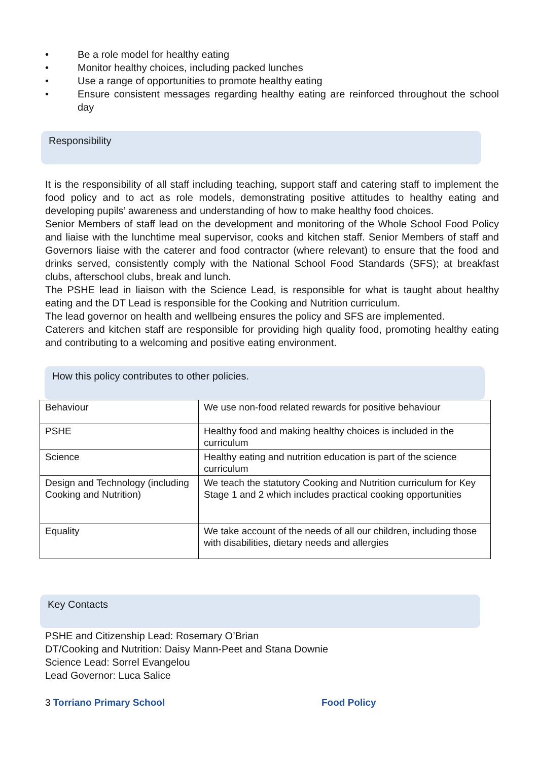• Be a role model for healthy eating
• Monitor healthy choices, including packed lunches
• Use a range of opportunities to promote healthy eating
• Ensure consistent messages regarding healthy eating are reinforced throughout the school day
Responsibility
It is the responsibility of all staff including teaching, support staff and catering staff to implement the food policy and to act as role models, demonstrating positive attitudes to healthy eating and developing pupils’ awareness and understanding of how to make healthy food choices.
Senior Members of staff lead on the development and monitoring of the Whole School Food Policy and liaise with the lunchtime meal supervisor, cooks and kitchen staff. Senior Members of staff and Governors liaise with the caterer and food contractor (where relevant) to ensure that the food and drinks served, consistently comply with the National School Food Standards (SFS); at breakfast clubs, afterschool clubs, break and lunch.
The PSHE lead in liaison with the Science Lead, is responsible for what is taught about healthy eating and the DT Lead is responsible for the Cooking and Nutrition curriculum.
The lead governor on health and wellbeing ensures the policy and SFS are implemented.
Caterers and kitchen staff are responsible for providing high quality food, promoting healthy eating and contributing to a welcoming and positive eating environment.
How this policy contributes to other policies.
| Behaviour | We use non-food related rewards for positive behaviour |
| PSHE | Healthy food and making healthy choices is included in the curriculum |
| Science | Healthy eating and nutrition education is part of the science curriculum |
| Design and Technology (including Cooking and Nutrition) | We teach the statutory Cooking and Nutrition curriculum for Key Stage 1 and 2 which includes practical cooking opportunities |
| Equality | We take account of the needs of all our children, including those with disabilities, dietary needs and allergies |
Key Contacts
PSHE and Citizenship Lead: Rosemary O’Brian
DT/Cooking and Nutrition: Daisy Mann-Peet and Stana Downie
Science Lead: Sorrel Evangelou
Lead Governor: Luca Salice
3 Torriano Primary School Food Policy